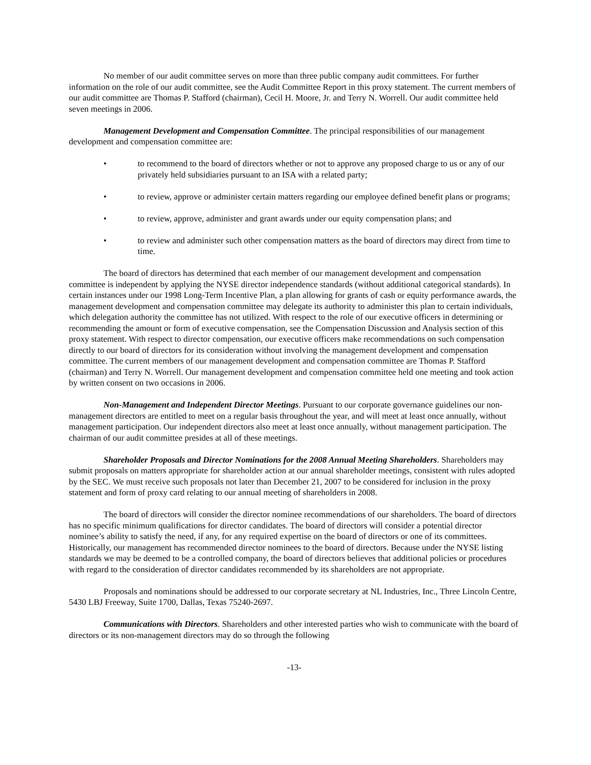No member of our audit committee serves on more than three public company audit committees. For further information on the role of our audit committee, see the Audit Committee Report in this proxy statement. The current members of our audit committee are Thomas P. Stafford (chairman), Cecil H. Moore, Jr. and Terry N. Worrell. Our audit committee held seven meetings in 2006.
Management Development and Compensation Committee. The principal responsibilities of our management development and compensation committee are:
• to recommend to the board of directors whether or not to approve any proposed charge to us or any of our privately held subsidiaries pursuant to an ISA with a related party;
• to review, approve or administer certain matters regarding our employee defined benefit plans or programs;
• to review, approve, administer and grant awards under our equity compensation plans; and
• to review and administer such other compensation matters as the board of directors may direct from time to time.
The board of directors has determined that each member of our management development and compensation committee is independent by applying the NYSE director independence standards (without additional categorical standards). In certain instances under our 1998 Long-Term Incentive Plan, a plan allowing for grants of cash or equity performance awards, the management development and compensation committee may delegate its authority to administer this plan to certain individuals, which delegation authority the committee has not utilized. With respect to the role of our executive officers in determining or recommending the amount or form of executive compensation, see the Compensation Discussion and Analysis section of this proxy statement. With respect to director compensation, our executive officers make recommendations on such compensation directly to our board of directors for its consideration without involving the management development and compensation committee. The current members of our management development and compensation committee are Thomas P. Stafford (chairman) and Terry N. Worrell. Our management development and compensation committee held one meeting and took action by written consent on two occasions in 2006.
Non-Management and Independent Director Meetings. Pursuant to our corporate governance guidelines our non-management directors are entitled to meet on a regular basis throughout the year, and will meet at least once annually, without management participation. Our independent directors also meet at least once annually, without management participation. The chairman of our audit committee presides at all of these meetings.
Shareholder Proposals and Director Nominations for the 2008 Annual Meeting Shareholders. Shareholders may submit proposals on matters appropriate for shareholder action at our annual shareholder meetings, consistent with rules adopted by the SEC. We must receive such proposals not later than December 21, 2007 to be considered for inclusion in the proxy statement and form of proxy card relating to our annual meeting of shareholders in 2008.
The board of directors will consider the director nominee recommendations of our shareholders. The board of directors has no specific minimum qualifications for director candidates. The board of directors will consider a potential director nominee’s ability to satisfy the need, if any, for any required expertise on the board of directors or one of its committees. Historically, our management has recommended director nominees to the board of directors. Because under the NYSE listing standards we may be deemed to be a controlled company, the board of directors believes that additional policies or procedures with regard to the consideration of director candidates recommended by its shareholders are not appropriate.
Proposals and nominations should be addressed to our corporate secretary at NL Industries, Inc., Three Lincoln Centre, 5430 LBJ Freeway, Suite 1700, Dallas, Texas 75240-2697.
Communications with Directors. Shareholders and other interested parties who wish to communicate with the board of directors or its non-management directors may do so through the following
-13-